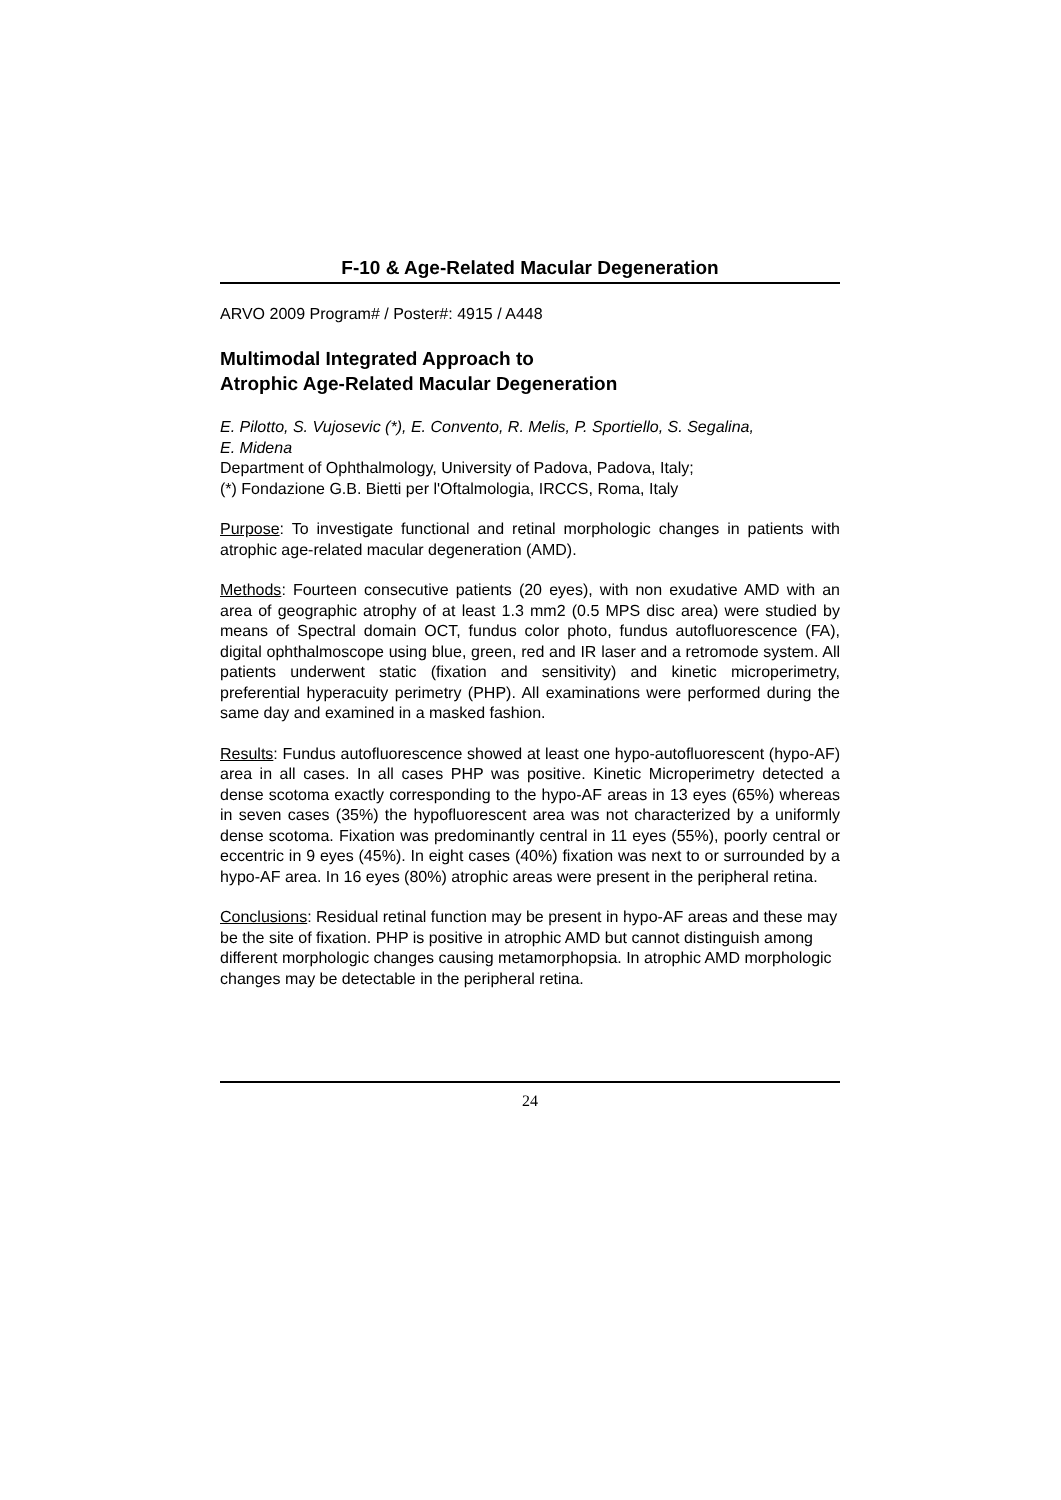F-10 & Age-Related Macular Degeneration
ARVO 2009 Program# / Poster#: 4915 / A448
Multimodal Integrated Approach to
Atrophic Age-Related Macular Degeneration
E. Pilotto, S. Vujosevic (*), E. Convento, R. Melis, P. Sportiello, S. Segalina,
E. Midena
Department of Ophthalmology, University of Padova, Padova, Italy;
(*) Fondazione G.B. Bietti per l'Oftalmologia, IRCCS, Roma, Italy
Purpose: To investigate functional and retinal morphologic changes in patients with atrophic age-related macular degeneration (AMD).
Methods: Fourteen consecutive patients (20 eyes), with non exudative AMD with an area of geographic atrophy of at least 1.3 mm2 (0.5 MPS disc area) were studied by means of Spectral domain OCT, fundus color photo, fundus autofluorescence (FA), digital ophthalmoscope using blue, green, red and IR laser and a retromode system. All patients underwent static (fixation and sensitivity) and kinetic microperimetry, preferential hyperacuity perimetry (PHP). All examinations were performed during the same day and examined in a masked fashion.
Results: Fundus autofluorescence showed at least one hypo-autofluorescent (hypo-AF) area in all cases. In all cases PHP was positive. Kinetic Microperimetry detected a dense scotoma exactly corresponding to the hypo-AF areas in 13 eyes (65%) whereas in seven cases (35%) the hypofluorescent area was not characterized by a uniformly dense scotoma. Fixation was predominantly central in 11 eyes (55%), poorly central or eccentric in 9 eyes (45%). In eight cases (40%) fixation was next to or surrounded by a hypo-AF area. In 16 eyes (80%) atrophic areas were present in the peripheral retina.
Conclusions: Residual retinal function may be present in hypo-AF areas and these may be the site of fixation. PHP is positive in atrophic AMD but cannot distinguish among different morphologic changes causing metamorphopsia. In atrophic AMD morphologic changes may be detectable in the peripheral retina.
24